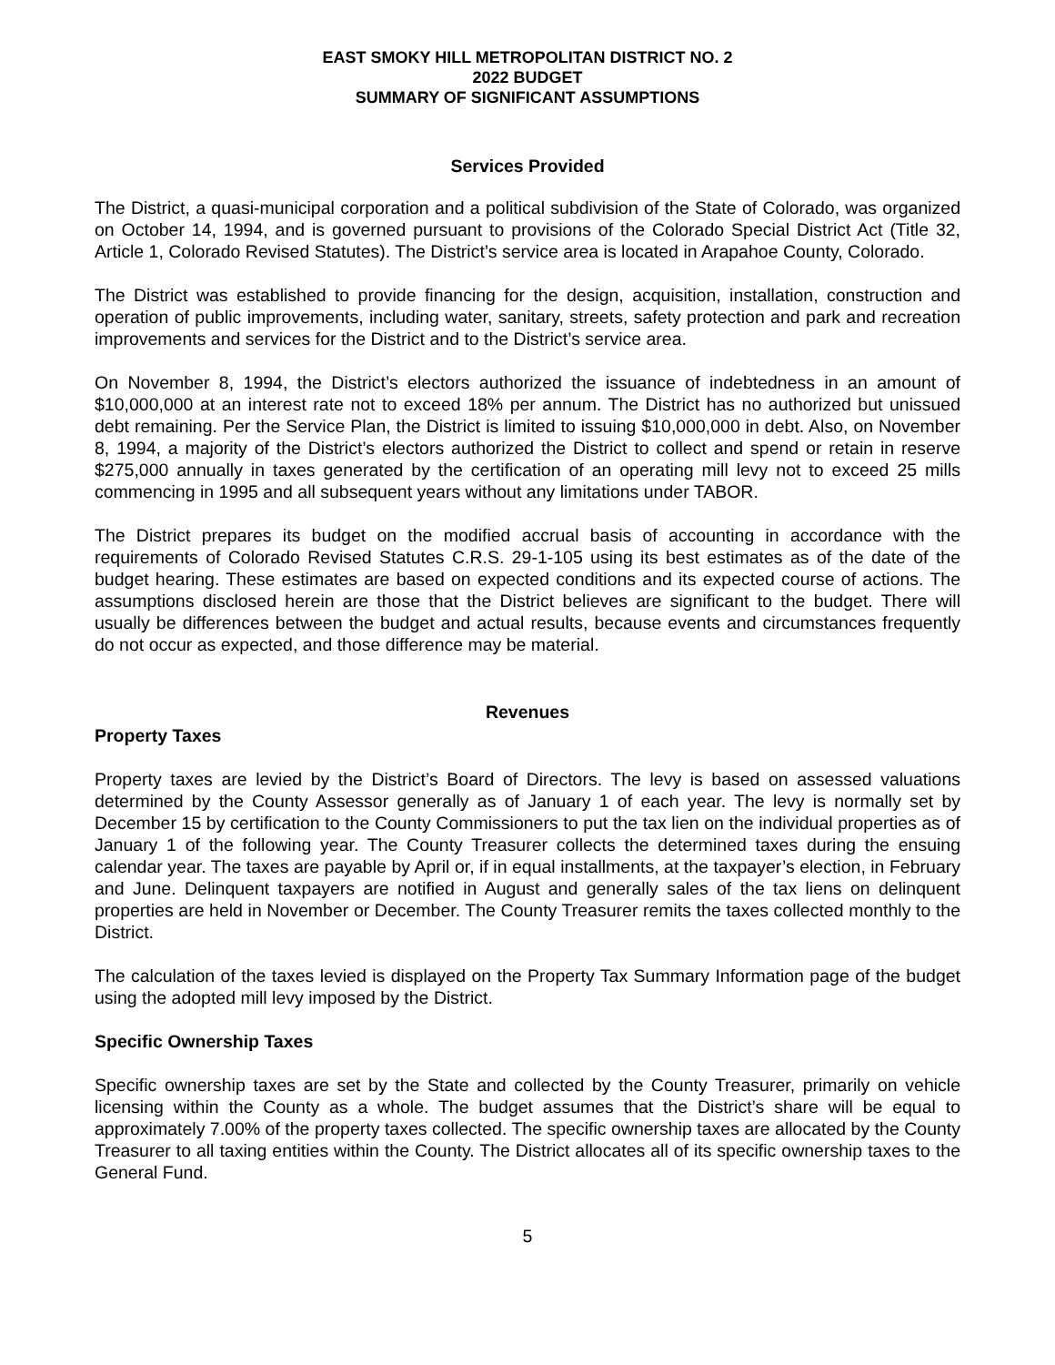EAST SMOKY HILL METROPOLITAN DISTRICT NO. 2
2022 BUDGET
SUMMARY OF SIGNIFICANT ASSUMPTIONS
Services Provided
The District, a quasi-municipal corporation and a political subdivision of the State of Colorado, was organized on October 14, 1994, and is governed pursuant to provisions of the Colorado Special District Act (Title 32, Article 1, Colorado Revised Statutes). The District’s service area is located in Arapahoe County, Colorado.
The District was established to provide financing for the design, acquisition, installation, construction and operation of public improvements, including water, sanitary, streets, safety protection and park and recreation improvements and services for the District and to the District’s service area.
On November 8, 1994, the District’s electors authorized the issuance of indebtedness in an amount of $10,000,000 at an interest rate not to exceed 18% per annum. The District has no authorized but unissued debt remaining. Per the Service Plan, the District is limited to issuing $10,000,000 in debt. Also, on November 8, 1994, a majority of the District’s electors authorized the District to collect and spend or retain in reserve $275,000 annually in taxes generated by the certification of an operating mill levy not to exceed 25 mills commencing in 1995 and all subsequent years without any limitations under TABOR.
The District prepares its budget on the modified accrual basis of accounting in accordance with the requirements of Colorado Revised Statutes C.R.S. 29-1-105 using its best estimates as of the date of the budget hearing. These estimates are based on expected conditions and its expected course of actions. The assumptions disclosed herein are those that the District believes are significant to the budget. There will usually be differences between the budget and actual results, because events and circumstances frequently do not occur as expected, and those difference may be material.
Revenues
Property Taxes
Property taxes are levied by the District’s Board of Directors. The levy is based on assessed valuations determined by the County Assessor generally as of January 1 of each year. The levy is normally set by December 15 by certification to the County Commissioners to put the tax lien on the individual properties as of January 1 of the following year. The County Treasurer collects the determined taxes during the ensuing calendar year. The taxes are payable by April or, if in equal installments, at the taxpayer’s election, in February and June. Delinquent taxpayers are notified in August and generally sales of the tax liens on delinquent properties are held in November or December. The County Treasurer remits the taxes collected monthly to the District.
The calculation of the taxes levied is displayed on the Property Tax Summary Information page of the budget using the adopted mill levy imposed by the District.
Specific Ownership Taxes
Specific ownership taxes are set by the State and collected by the County Treasurer, primarily on vehicle licensing within the County as a whole. The budget assumes that the District’s share will be equal to approximately 7.00% of the property taxes collected. The specific ownership taxes are allocated by the County Treasurer to all taxing entities within the County. The District allocates all of its specific ownership taxes to the General Fund.
5